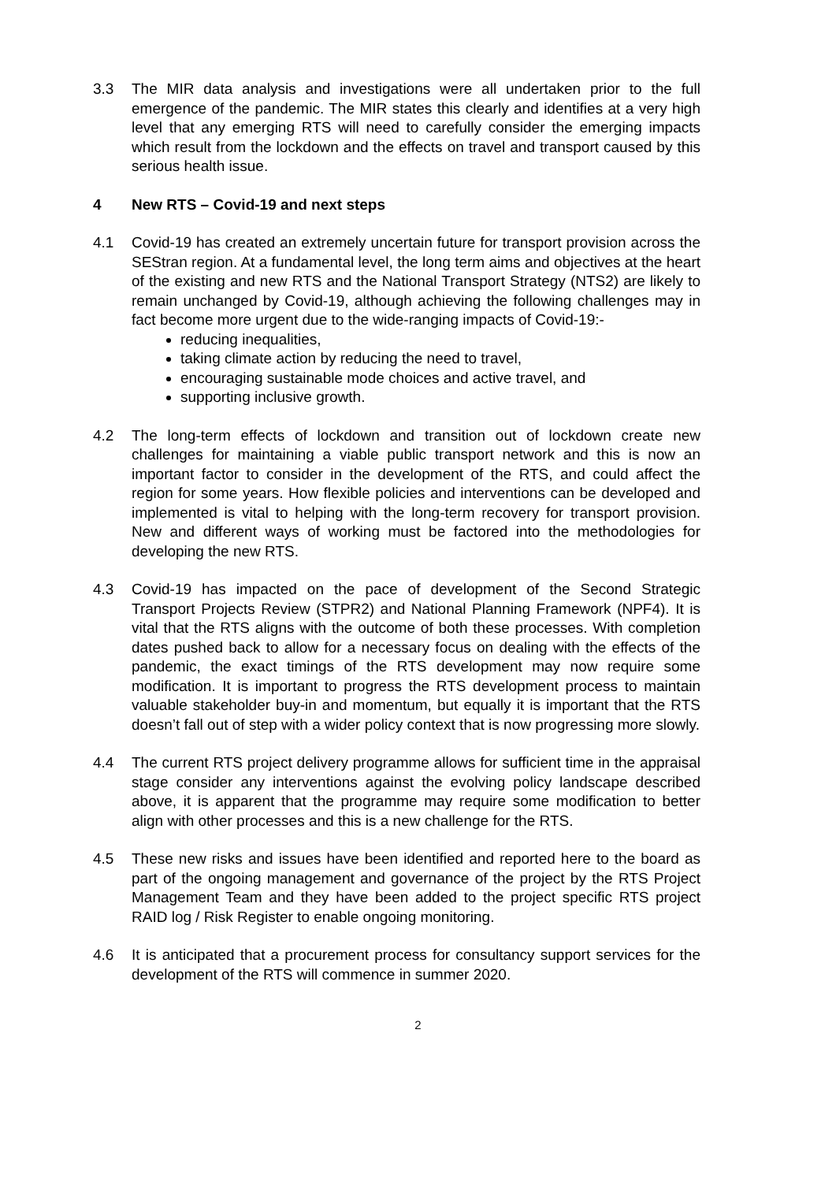3.3 The MIR data analysis and investigations were all undertaken prior to the full emergence of the pandemic. The MIR states this clearly and identifies at a very high level that any emerging RTS will need to carefully consider the emerging impacts which result from the lockdown and the effects on travel and transport caused by this serious health issue.
4 New RTS – Covid-19 and next steps
4.1 Covid-19 has created an extremely uncertain future for transport provision across the SEStran region. At a fundamental level, the long term aims and objectives at the heart of the existing and new RTS and the National Transport Strategy (NTS2) are likely to remain unchanged by Covid-19, although achieving the following challenges may in fact become more urgent due to the wide-ranging impacts of Covid-19:-
reducing inequalities,
taking climate action by reducing the need to travel,
encouraging sustainable mode choices and active travel, and
supporting inclusive growth.
4.2 The long-term effects of lockdown and transition out of lockdown create new challenges for maintaining a viable public transport network and this is now an important factor to consider in the development of the RTS, and could affect the region for some years. How flexible policies and interventions can be developed and implemented is vital to helping with the long-term recovery for transport provision. New and different ways of working must be factored into the methodologies for developing the new RTS.
4.3 Covid-19 has impacted on the pace of development of the Second Strategic Transport Projects Review (STPR2) and National Planning Framework (NPF4). It is vital that the RTS aligns with the outcome of both these processes. With completion dates pushed back to allow for a necessary focus on dealing with the effects of the pandemic, the exact timings of the RTS development may now require some modification. It is important to progress the RTS development process to maintain valuable stakeholder buy-in and momentum, but equally it is important that the RTS doesn’t fall out of step with a wider policy context that is now progressing more slowly.
4.4 The current RTS project delivery programme allows for sufficient time in the appraisal stage consider any interventions against the evolving policy landscape described above, it is apparent that the programme may require some modification to better align with other processes and this is a new challenge for the RTS.
4.5 These new risks and issues have been identified and reported here to the board as part of the ongoing management and governance of the project by the RTS Project Management Team and they have been added to the project specific RTS project RAID log / Risk Register to enable ongoing monitoring.
4.6 It is anticipated that a procurement process for consultancy support services for the development of the RTS will commence in summer 2020.
2